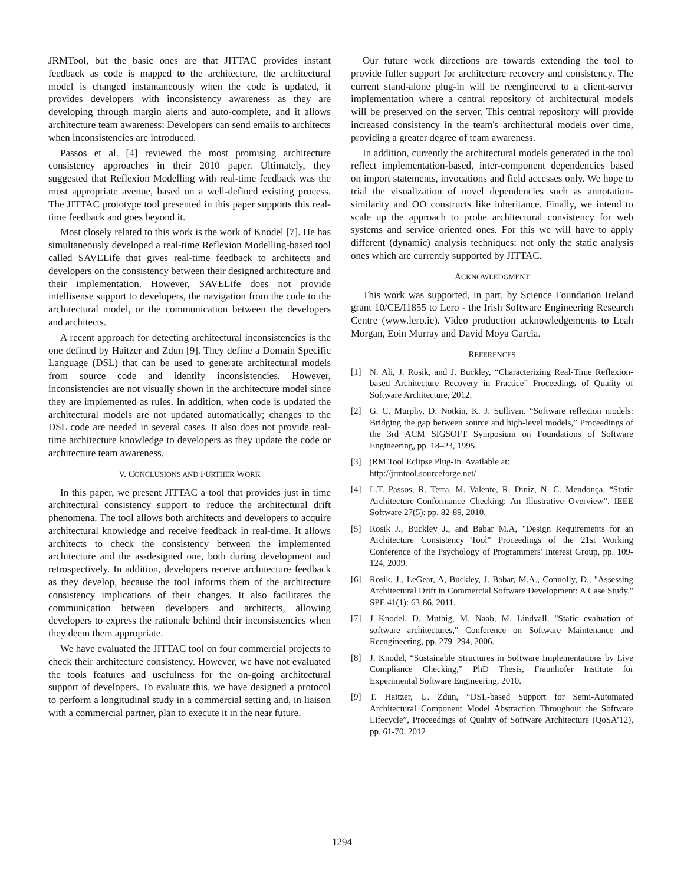JRMTool, but the basic ones are that JITTAC provides instant feedback as code is mapped to the architecture, the architectural model is changed instantaneously when the code is updated, it provides developers with inconsistency awareness as they are developing through margin alerts and auto-complete, and it allows architecture team awareness: Developers can send emails to architects when inconsistencies are introduced.
Passos et al. [4] reviewed the most promising architecture consistency approaches in their 2010 paper. Ultimately, they suggested that Reflexion Modelling with real-time feedback was the most appropriate avenue, based on a well-defined existing process. The JITTAC prototype tool presented in this paper supports this real-time feedback and goes beyond it.
Most closely related to this work is the work of Knodel [7]. He has simultaneously developed a real-time Reflexion Modelling-based tool called SAVELife that gives real-time feedback to architects and developers on the consistency between their designed architecture and their implementation. However, SAVELife does not provide intellisense support to developers, the navigation from the code to the architectural model, or the communication between the developers and architects.
A recent approach for detecting architectural inconsistencies is the one defined by Haitzer and Zdun [9]. They define a Domain Specific Language (DSL) that can be used to generate architectural models from source code and identify inconsistencies. However, inconsistencies are not visually shown in the architecture model since they are implemented as rules. In addition, when code is updated the architectural models are not updated automatically; changes to the DSL code are needed in several cases. It also does not provide real-time architecture knowledge to developers as they update the code or architecture team awareness.
V. CONCLUSIONS AND FURTHER WORK
In this paper, we present JITTAC a tool that provides just in time architectural consistency support to reduce the architectural drift phenomena. The tool allows both architects and developers to acquire architectural knowledge and receive feedback in real-time. It allows architects to check the consistency between the implemented architecture and the as-designed one, both during development and retrospectively. In addition, developers receive architecture feedback as they develop, because the tool informs them of the architecture consistency implications of their changes. It also facilitates the communication between developers and architects, allowing developers to express the rationale behind their inconsistencies when they deem them appropriate.
We have evaluated the JITTAC tool on four commercial projects to check their architecture consistency. However, we have not evaluated the tools features and usefulness for the on-going architectural support of developers. To evaluate this, we have designed a protocol to perform a longitudinal study in a commercial setting and, in liaison with a commercial partner, plan to execute it in the near future.
Our future work directions are towards extending the tool to provide fuller support for architecture recovery and consistency. The current stand-alone plug-in will be reengineered to a client-server implementation where a central repository of architectural models will be preserved on the server. This central repository will provide increased consistency in the team's architectural models over time, providing a greater degree of team awareness.
In addition, currently the architectural models generated in the tool reflect implementation-based, inter-component dependencies based on import statements, invocations and field accesses only. We hope to trial the visualization of novel dependencies such as annotation-similarity and OO constructs like inheritance. Finally, we intend to scale up the approach to probe architectural consistency for web systems and service oriented ones. For this we will have to apply different (dynamic) analysis techniques: not only the static analysis ones which are currently supported by JITTAC.
ACKNOWLEDGMENT
This work was supported, in part, by Science Foundation Ireland grant 10/CE/I1855 to Lero - the Irish Software Engineering Research Centre (www.lero.ie). Video production acknowledgements to Leah Morgan, Eoin Murray and David Moya Garcia.
REFERENCES
[1] N. Ali, J. Rosik, and J. Buckley, “Characterizing Real-Time Reflexion-based Architecture Recovery in Practice” Proceedings of Quality of Software Architecture, 2012.
[2] G. C. Murphy, D. Notkin, K. J. Sullivan. “Software reflexion models: Bridging the gap between source and high-level models,” Proceedings of the 3rd ACM SIGSOFT Symposium on Foundations of Software Engineering, pp. 18–23, 1995.
[3] jRM Tool Eclipse Plug-In. Available at:
http://jrmtool.sourceforge.net/
[4] L.T. Passos, R. Terra, M. Valente, R. Diniz, N. C. Mendonça, “Static Architecture-Conformance Checking: An Illustrative Overview”. IEEE Software 27(5): pp. 82-89, 2010.
[5] Rosik J., Buckley J., and Babar M.A, "Design Requirements for an Architecture Consistency Tool" Proceedings of the 21st Working Conference of the Psychology of Programmers' Interest Group, pp. 109-124, 2009.
[6] Rosik, J., LeGear, A, Buckley, J. Babar, M.A., Connolly, D., "Assessing Architectural Drift in Commercial Software Development: A Case Study." SPE 41(1): 63-86, 2011.
[7] J Knodel, D. Muthig, M. Naab, M. Lindvall, "Static evaluation of software architectures," Conference on Software Maintenance and Reengineering, pp. 279–294, 2006.
[8] J. Knodel, “Sustainable Structures in Software Implementations by Live Compliance Checking,” PhD Thesis, Fraunhofer Institute for Experimental Software Engineering, 2010.
[9] T. Haitzer, U. Zdun, “DSL-based Support for Semi-Automated Architectural Component Model Abstraction Throughout the Software Lifecycle”, Proceedings of Quality of Software Architecture (QoSA’12), pp. 61-70, 2012
1294